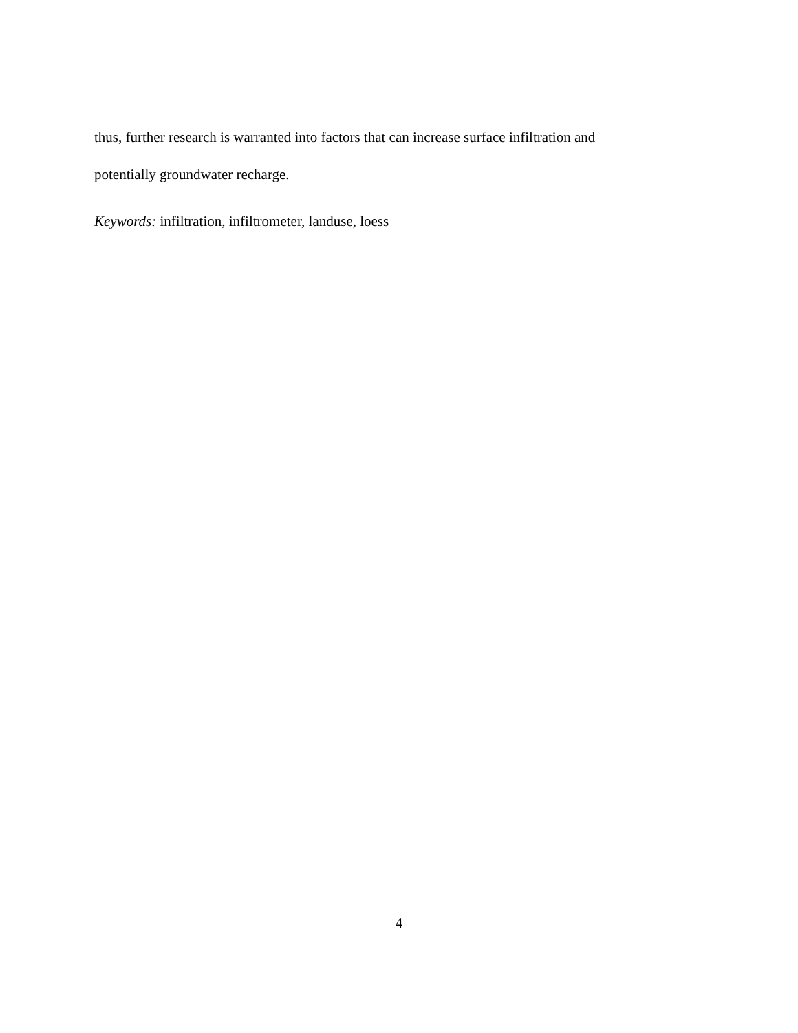thus, further research is warranted into factors that can increase surface infiltration and
potentially groundwater recharge.
Keywords: infiltration, infiltrometer, landuse, loess
4